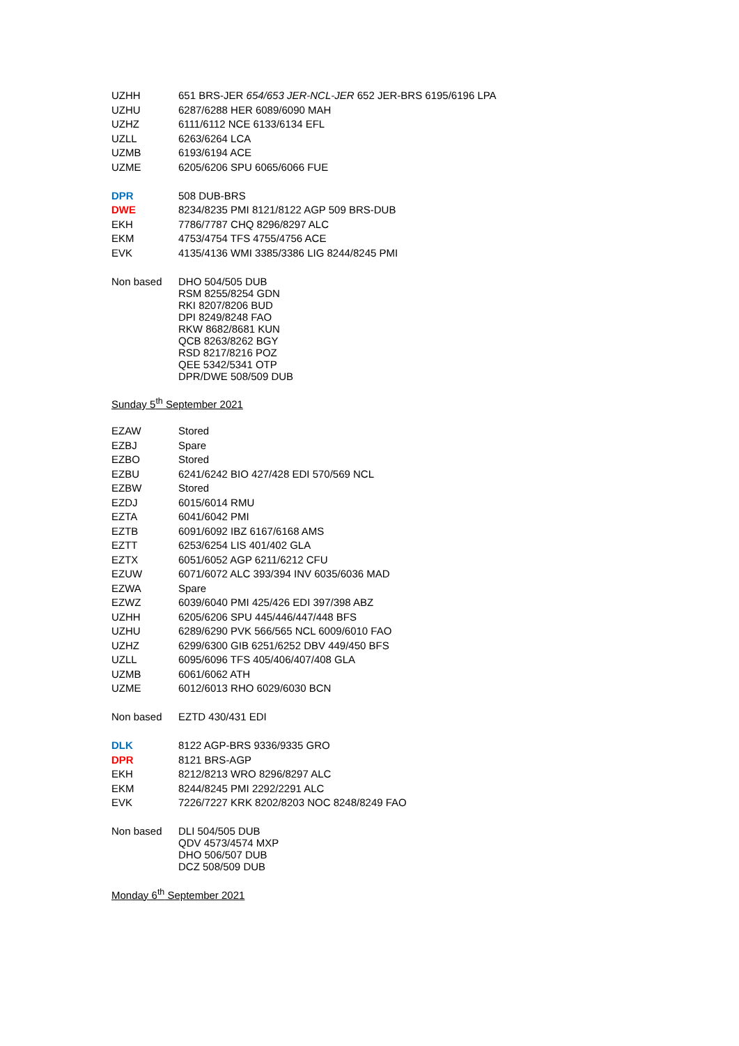| UZHH | 651 BRS-JER 654/653 JER-NCL-JER 652 JER-BRS 6195/6196 LPA |
| UZHU | 6287/6288 HER 6089/6090 MAH |
| UZHZ | 6111/6112 NCE 6133/6134 EFL |
| UZLL | 6263/6264 LCA |
| UZMB | 6193/6194 ACE |
| UZME | 6205/6206 SPU 6065/6066 FUE |
| DPR | 508 DUB-BRS |
| DWE | 8234/8235 PMI 8121/8122 AGP 509 BRS-DUB |
| EKH | 7786/7787 CHQ 8296/8297 ALC |
| EKM | 4753/4754 TFS 4755/4756 ACE |
| EVK | 4135/4136 WMI 3385/3386 LIG 8244/8245 PMI |
| Non based | DHO 504/505 DUB RSM 8255/8254 GDN RKI 8207/8206 BUD DPI 8249/8248 FAO RKW 8682/8681 KUN QCB 8263/8262 BGY RSD 8217/8216 POZ QEE 5342/5341 OTP DPR/DWE 508/509 DUB |
| Sunday 5<sup>th</sup> September 2021 | |
| EZAW | Stored |
| EZBJ | Spare |
| EZBO | Stored |
| EZBU | 6241/6242 BIO 427/428 EDI 570/569 NCL |
| EZBW | Stored |
| EZDJ | 6015/6014 RMU |
| EZTA | 6041/6042 PMI |
| EZTB | 6091/6092 IBZ 6167/6168 AMS |
| EZTT | 6253/6254 LIS 401/402 GLA |
| EZTX | 6051/6052 AGP 6211/6212 CFU |
| EZUW | 6071/6072 ALC 393/394 INV 6035/6036 MAD |
| EZWA | Spare |
| EZWZ | 6039/6040 PMI 425/426 EDI 397/398 ABZ |
| UZHH | 6205/6206 SPU 445/446/447/448 BFS |
| UZHU | 6289/6290 PVK 566/565 NCL 6009/6010 FAO |
| UZHZ | 6299/6300 GIB 6251/6252 DBV 449/450 BFS |
| UZLL | 6095/6096 TFS 405/406/407/408 GLA |
| UZMB | 6061/6062 ATH |
| UZME | 6012/6013 RHO 6029/6030 BCN |
| Non based | EZTD 430/431 EDI |
| DLK | 8122 AGP-BRS 9336/9335 GRO |
| DPR | 8121 BRS-AGP |
| EKH | 8212/8213 WRO 8296/8297 ALC |
| EKM | 8244/8245 PMI 2292/2291 ALC |
| EVK | 7226/7227 KRK 8202/8203 NOC 8248/8249 FAO |
| Non based | DLI 504/505 DUB QDV 4573/4574 MXP DHO 506/507 DUB DCZ 508/509 DUB |
| Monday 6<sup>th</sup> September 2021 | |